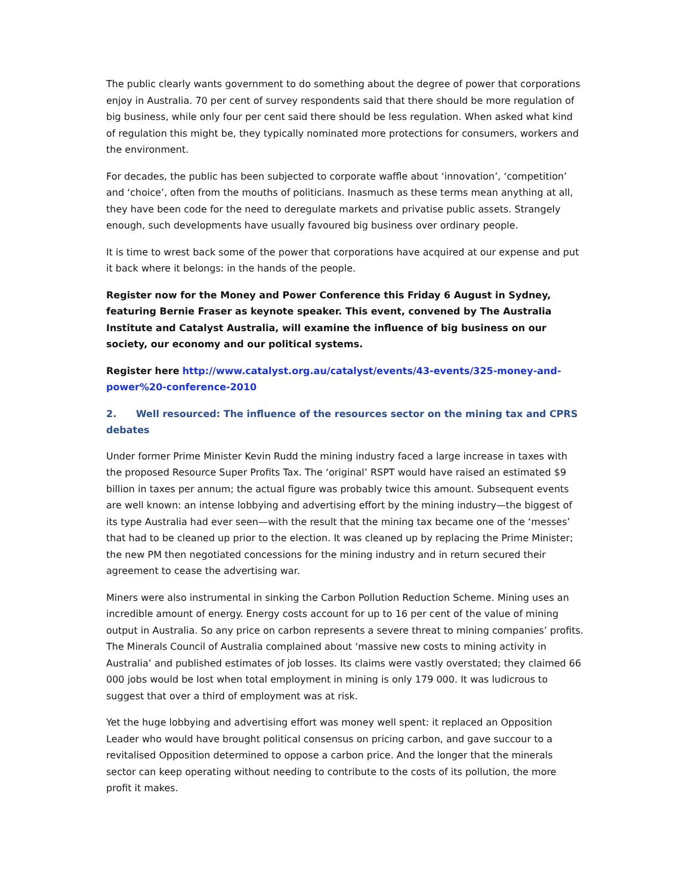The public clearly wants government to do something about the degree of power that corporations enjoy in Australia. 70 per cent of survey respondents said that there should be more regulation of big business, while only four per cent said there should be less regulation. When asked what kind of regulation this might be, they typically nominated more protections for consumers, workers and the environment.
For decades, the public has been subjected to corporate waffle about ‘innovation’, ‘competition’ and ‘choice’, often from the mouths of politicians. Inasmuch as these terms mean anything at all, they have been code for the need to deregulate markets and privatise public assets. Strangely enough, such developments have usually favoured big business over ordinary people.
It is time to wrest back some of the power that corporations have acquired at our expense and put it back where it belongs: in the hands of the people.
Register now for the Money and Power Conference this Friday 6 August in Sydney, featuring Bernie Fraser as keynote speaker. This event, convened by The Australia Institute and Catalyst Australia, will examine the influence of big business on our society, our economy and our political systems.
Register here http://www.catalyst.org.au/catalyst/events/43-events/325-money-and-power%20-conference-2010
2. Well resourced: The influence of the resources sector on the mining tax and CPRS debates
Under former Prime Minister Kevin Rudd the mining industry faced a large increase in taxes with the proposed Resource Super Profits Tax. The ‘original’ RSPT would have raised an estimated $9 billion in taxes per annum; the actual figure was probably twice this amount. Subsequent events are well known: an intense lobbying and advertising effort by the mining industry—the biggest of its type Australia had ever seen—with the result that the mining tax became one of the ‘messes’ that had to be cleaned up prior to the election. It was cleaned up by replacing the Prime Minister; the new PM then negotiated concessions for the mining industry and in return secured their agreement to cease the advertising war.
Miners were also instrumental in sinking the Carbon Pollution Reduction Scheme. Mining uses an incredible amount of energy. Energy costs account for up to 16 per cent of the value of mining output in Australia. So any price on carbon represents a severe threat to mining companies’ profits. The Minerals Council of Australia complained about ‘massive new costs to mining activity in Australia’ and published estimates of job losses. Its claims were vastly overstated; they claimed 66 000 jobs would be lost when total employment in mining is only 179 000. It was ludicrous to suggest that over a third of employment was at risk.
Yet the huge lobbying and advertising effort was money well spent: it replaced an Opposition Leader who would have brought political consensus on pricing carbon, and gave succour to a revitalised Opposition determined to oppose a carbon price. And the longer that the minerals sector can keep operating without needing to contribute to the costs of its pollution, the more profit it makes.